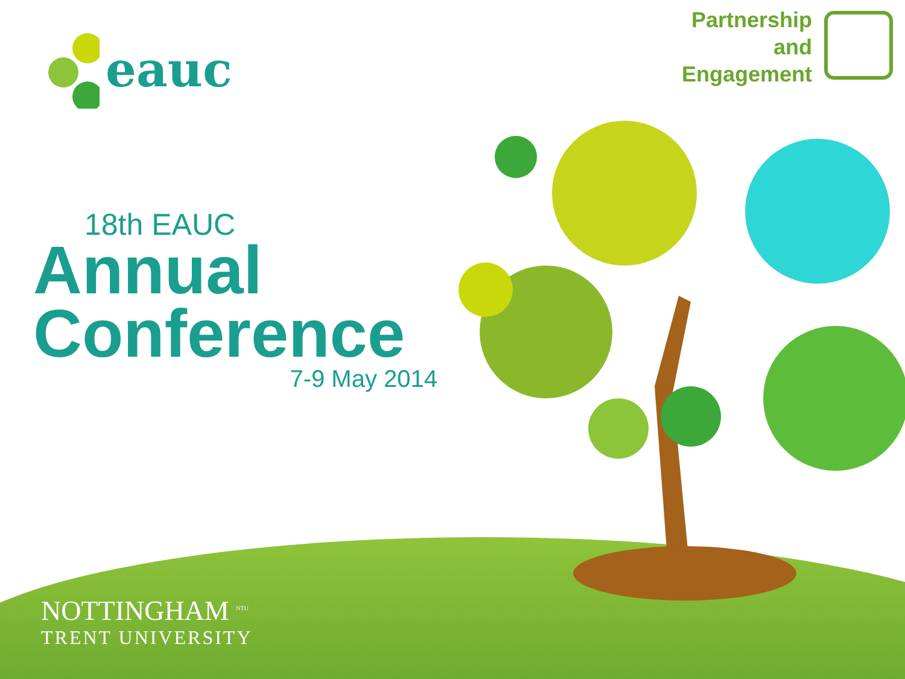eauc
Partnership
and
Engagement
18th EAUC
Annual
Conference
7-9 May 2014
NOTTINGHAM <sup>NTU</sup>
TRENT UNIVERSITY